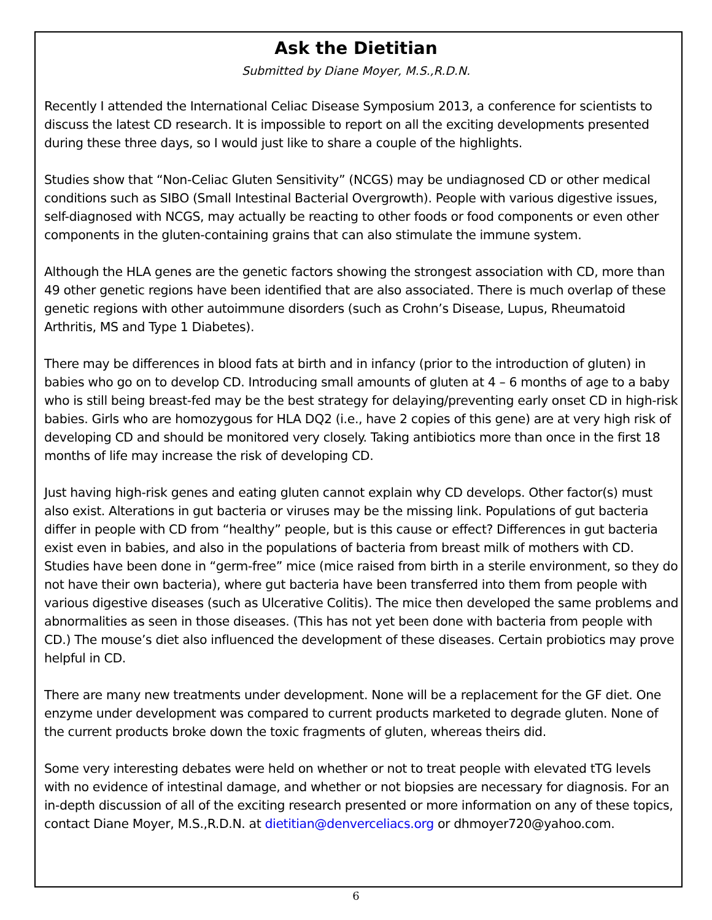Ask the Dietitian
Submitted by Diane Moyer, M.S.,R.D.N.
Recently I attended the International Celiac Disease Symposium 2013, a conference for scientists to discuss the latest CD research. It is impossible to report on all the exciting developments presented during these three days, so I would just like to share a couple of the highlights.
Studies show that “Non-Celiac Gluten Sensitivity” (NCGS) may be undiagnosed CD or other medical conditions such as SIBO (Small Intestinal Bacterial Overgrowth). People with various digestive issues, self-diagnosed with NCGS, may actually be reacting to other foods or food components or even other components in the gluten-containing grains that can also stimulate the immune system.
Although the HLA genes are the genetic factors showing the strongest association with CD, more than 49 other genetic regions have been identified that are also associated. There is much overlap of these genetic regions with other autoimmune disorders (such as Crohn’s Disease, Lupus, Rheumatoid Arthritis, MS and Type 1 Diabetes).
There may be differences in blood fats at birth and in infancy (prior to the introduction of gluten) in babies who go on to develop CD. Introducing small amounts of gluten at 4 – 6 months of age to a baby who is still being breast-fed may be the best strategy for delaying/preventing early onset CD in high-risk babies. Girls who are homozygous for HLA DQ2 (i.e., have 2 copies of this gene) are at very high risk of developing CD and should be monitored very closely. Taking antibiotics more than once in the first 18 months of life may increase the risk of developing CD.
Just having high-risk genes and eating gluten cannot explain why CD develops. Other factor(s) must also exist. Alterations in gut bacteria or viruses may be the missing link. Populations of gut bacteria differ in people with CD from “healthy” people, but is this cause or effect? Differences in gut bacteria exist even in babies, and also in the populations of bacteria from breast milk of mothers with CD. Studies have been done in “germ-free” mice (mice raised from birth in a sterile environment, so they do not have their own bacteria), where gut bacteria have been transferred into them from people with various digestive diseases (such as Ulcerative Colitis). The mice then developed the same problems and abnormalities as seen in those diseases. (This has not yet been done with bacteria from people with CD.) The mouse’s diet also influenced the development of these diseases. Certain probiotics may prove helpful in CD.
There are many new treatments under development. None will be a replacement for the GF diet. One enzyme under development was compared to current products marketed to degrade gluten. None of the current products broke down the toxic fragments of gluten, whereas theirs did.
Some very interesting debates were held on whether or not to treat people with elevated tTG levels with no evidence of intestinal damage, and whether or not biopsies are necessary for diagnosis. For an in-depth discussion of all of the exciting research presented or more information on any of these topics, contact Diane Moyer, M.S.,R.D.N. at dietitian@denverceliacs.org or dhmoyer720@yahoo.com.
6